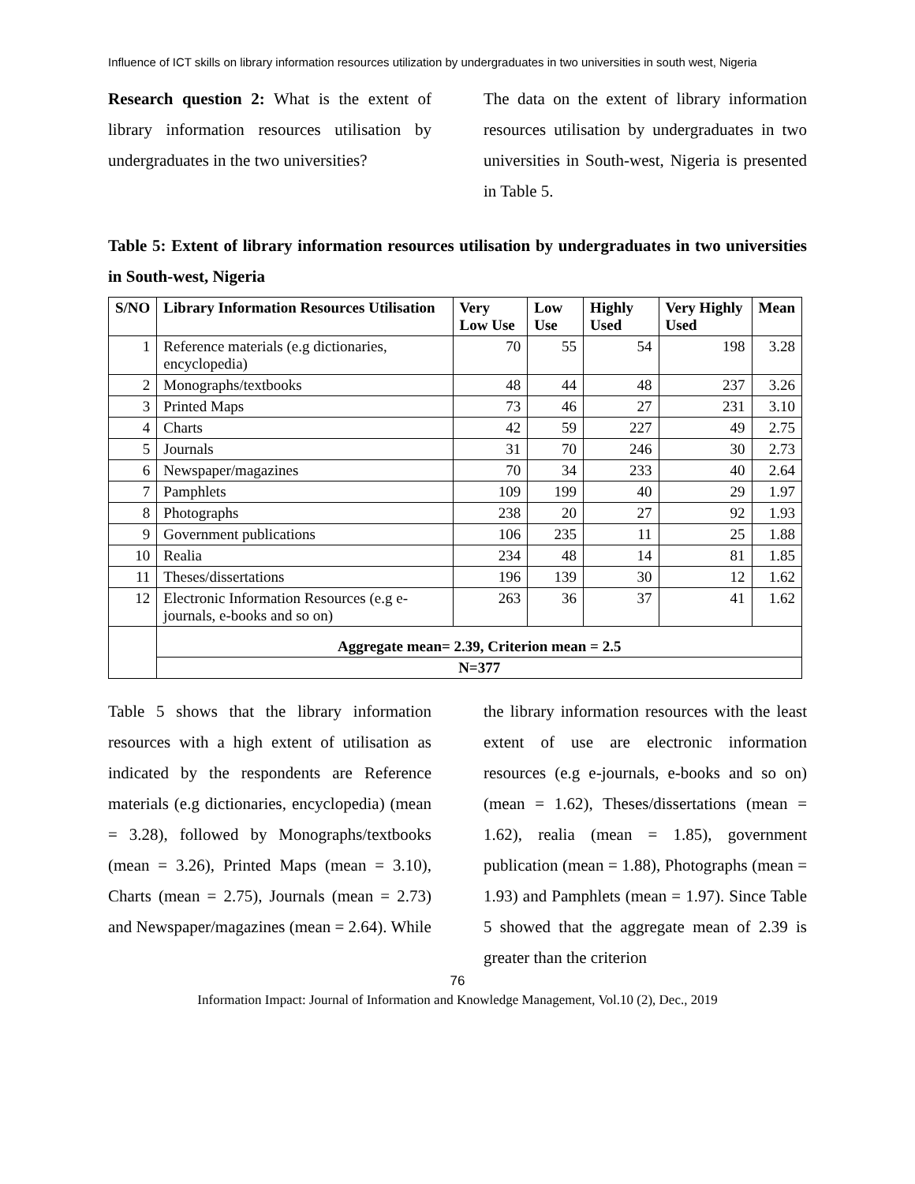Influence of ICT skills on library information resources utilization by undergraduates in two universities in south west, Nigeria
Research question 2: What is the extent of library information resources utilisation by undergraduates in the two universities?
The data on the extent of library information resources utilisation by undergraduates in two universities in South-west, Nigeria is presented in Table 5.
Table 5: Extent of library information resources utilisation by undergraduates in two universities in South-west, Nigeria
| S/NO | Library Information Resources Utilisation | Very Low Use | Low Use | Highly Used | Very Highly Used | Mean |
| --- | --- | --- | --- | --- | --- | --- |
| 1 | Reference materials (e.g dictionaries, encyclopedia) | 70 | 55 | 54 | 198 | 3.28 |
| 2 | Monographs/textbooks | 48 | 44 | 48 | 237 | 3.26 |
| 3 | Printed Maps | 73 | 46 | 27 | 231 | 3.10 |
| 4 | Charts | 42 | 59 | 227 | 49 | 2.75 |
| 5 | Journals | 31 | 70 | 246 | 30 | 2.73 |
| 6 | Newspaper/magazines | 70 | 34 | 233 | 40 | 2.64 |
| 7 | Pamphlets | 109 | 199 | 40 | 29 | 1.97 |
| 8 | Photographs | 238 | 20 | 27 | 92 | 1.93 |
| 9 | Government publications | 106 | 235 | 11 | 25 | 1.88 |
| 10 | Realia | 234 | 48 | 14 | 81 | 1.85 |
| 11 | Theses/dissertations | 196 | 139 | 30 | 12 | 1.62 |
| 12 | Electronic Information Resources (e.g e-journals, e-books and so on) | 263 | 36 | 37 | 41 | 1.62 |
| | Aggregate mean= 2.39, Criterion mean = 2.5 | | | | | |
| | N=377 | | | | | |
Table 5 shows that the library information resources with a high extent of utilisation as indicated by the respondents are Reference materials (e.g dictionaries, encyclopedia) (mean = 3.28), followed by Monographs/textbooks (mean = 3.26), Printed Maps (mean = 3.10), Charts (mean = 2.75), Journals (mean = 2.73) and Newspaper/magazines (mean = 2.64). While
the library information resources with the least extent of use are electronic information resources (e.g e-journals, e-books and so on) (mean = 1.62), Theses/dissertations (mean = 1.62), realia (mean = 1.85), government publication (mean = 1.88), Photographs (mean = 1.93) and Pamphlets (mean = 1.97). Since Table 5 showed that the aggregate mean of 2.39 is greater than the criterion
76
Information Impact: Journal of Information and Knowledge Management, Vol.10 (2), Dec., 2019